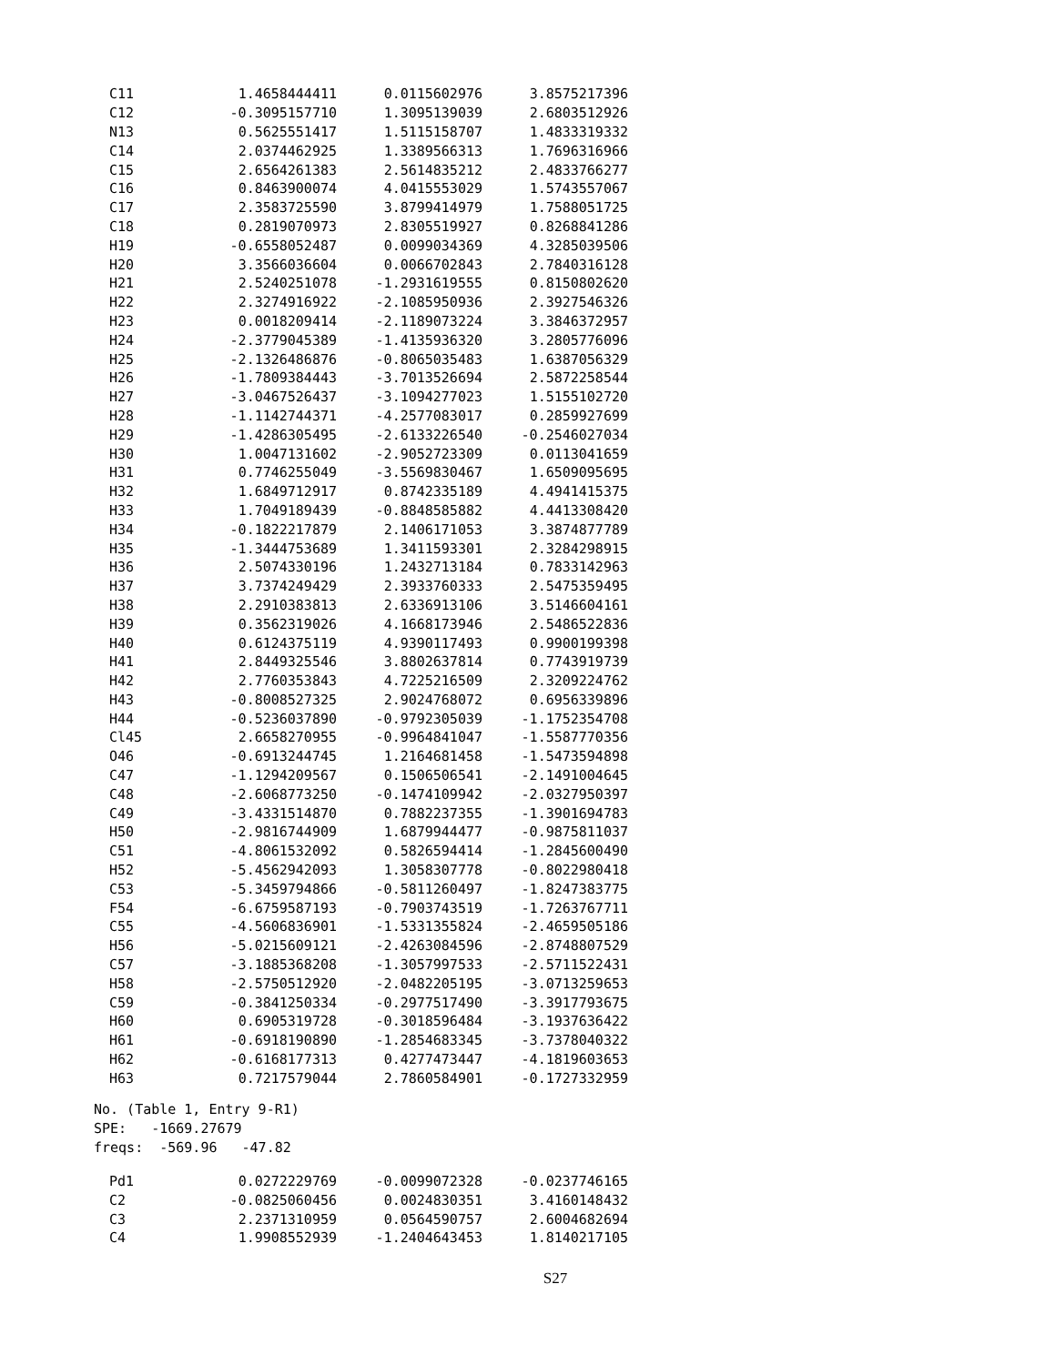| C11 | 1.4658444411 | 0.0115602976 | 3.8575217396 |
| C12 | -0.3095157710 | 1.3095139039 | 2.6803512926 |
| N13 | 0.5625551417 | 1.5115158707 | 1.4833319332 |
| C14 | 2.0374462925 | 1.3389566313 | 1.7696316966 |
| C15 | 2.6564261383 | 2.5614835212 | 2.4833766277 |
| C16 | 0.8463900074 | 4.0415553029 | 1.5743557067 |
| C17 | 2.3583725590 | 3.8799414979 | 1.7588051725 |
| C18 | 0.2819070973 | 2.8305519927 | 0.8268841286 |
| H19 | -0.6558052487 | 0.0099034369 | 4.3285039506 |
| H20 | 3.3566036604 | 0.0066702843 | 2.7840316128 |
| H21 | 2.5240251078 | -1.2931619555 | 0.8150802620 |
| H22 | 2.3274916922 | -2.1085950936 | 2.3927546326 |
| H23 | 0.0018209414 | -2.1189073224 | 3.3846372957 |
| H24 | -2.3779045389 | -1.4135936320 | 3.2805776096 |
| H25 | -2.1326486876 | -0.8065035483 | 1.6387056329 |
| H26 | -1.7809384443 | -3.7013526694 | 2.5872258544 |
| H27 | -3.0467526437 | -3.1094277023 | 1.5155102720 |
| H28 | -1.1142744371 | -4.2577083017 | 0.2859927699 |
| H29 | -1.4286305495 | -2.6133226540 | -0.2546027034 |
| H30 | 1.0047131602 | -2.9052723309 | 0.0113041659 |
| H31 | 0.7746255049 | -3.5569830467 | 1.6509095695 |
| H32 | 1.6849712917 | 0.8742335189 | 4.4941415375 |
| H33 | 1.7049189439 | -0.8848585882 | 4.4413308420 |
| H34 | -0.1822217879 | 2.1406171053 | 3.3874877789 |
| H35 | -1.3444753689 | 1.3411593301 | 2.3284298915 |
| H36 | 2.5074330196 | 1.2432713184 | 0.7833142963 |
| H37 | 3.7374249429 | 2.3933760333 | 2.5475359495 |
| H38 | 2.2910383813 | 2.6336913106 | 3.5146604161 |
| H39 | 0.3562319026 | 4.1668173946 | 2.5486522836 |
| H40 | 0.6124375119 | 4.9390117493 | 0.9900199398 |
| H41 | 2.8449325546 | 3.8802637814 | 0.7743919739 |
| H42 | 2.7760353843 | 4.7225216509 | 2.3209224762 |
| H43 | -0.8008527325 | 2.9024768072 | 0.6956339896 |
| H44 | -0.5236037890 | -0.9792305039 | -1.1752354708 |
| Cl45 | 2.6658270955 | -0.9964841047 | -1.5587770356 |
| O46 | -0.6913244745 | 1.2164681458 | -1.5473594898 |
| C47 | -1.1294209567 | 0.1506506541 | -2.1491004645 |
| C48 | -2.6068773250 | -0.1474109942 | -2.0327950397 |
| C49 | -3.4331514870 | 0.7882237355 | -1.3901694783 |
| H50 | -2.9816744909 | 1.6879944477 | -0.9875811037 |
| C51 | -4.8061532092 | 0.5826594414 | -1.2845600490 |
| H52 | -5.4562942093 | 1.3058307778 | -0.8022980418 |
| C53 | -5.3459794866 | -0.5811260497 | -1.8247383775 |
| F54 | -6.6759587193 | -0.7903743519 | -1.7263767711 |
| C55 | -4.5606836901 | -1.5331355824 | -2.4659505186 |
| H56 | -5.0215609121 | -2.4263084596 | -2.8748807529 |
| C57 | -3.1885368208 | -1.3057997533 | -2.5711522431 |
| H58 | -2.5750512920 | -2.0482205195 | -3.0713259653 |
| C59 | -0.3841250334 | -0.2977517490 | -3.3917793675 |
| H60 | 0.6905319728 | -0.3018596484 | -3.1937636422 |
| H61 | -0.6918190890 | -1.2854683345 | -3.7378040322 |
| H62 | -0.6168177313 | 0.4277473447 | -4.1819603653 |
| H63 | 0.7217579044 | 2.7860584901 | -0.1727332959 |
No. (Table 1, Entry 9-R1) SPE: -1669.27679 freqs: -569.96 -47.82
| Pd1 | 0.0272229769 | -0.0099072328 | -0.0237746165 |
| C2 | -0.0825060456 | 0.0024830351 | 3.4160148432 |
| C3 | 2.2371310959 | 0.0564590757 | 2.6004682694 |
| C4 | 1.9908552939 | -1.2404643453 | 1.8140217105 |
S27